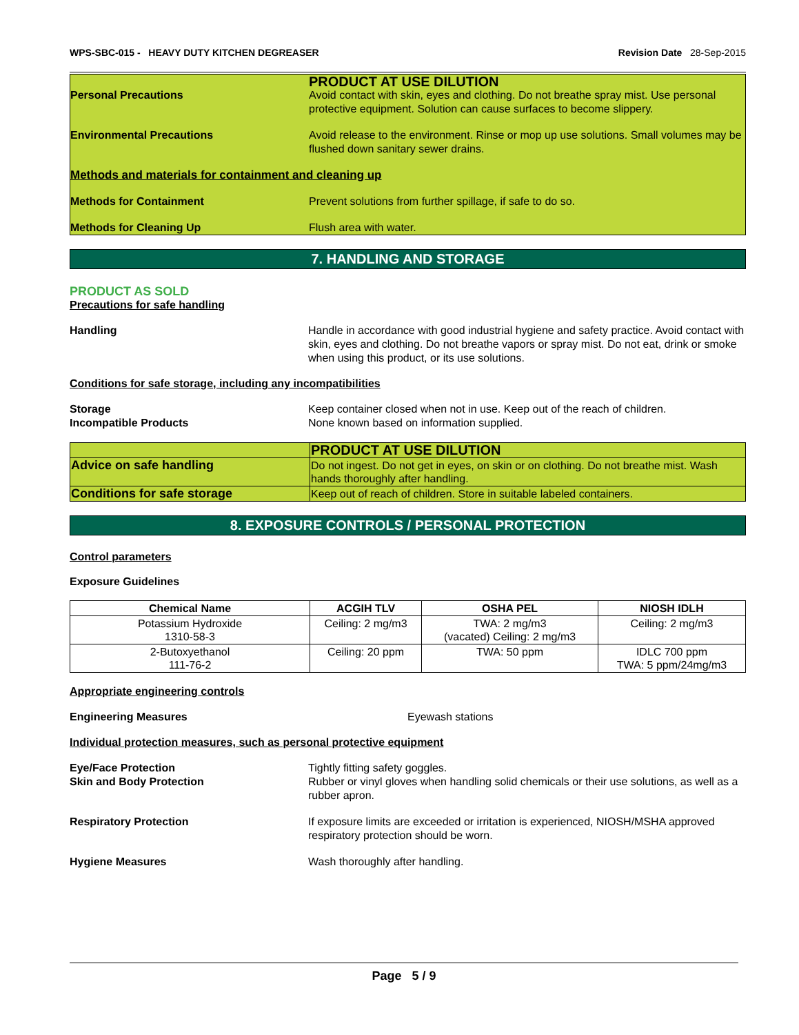WPS-SBC-015 - HEAVY DUTY KITCHEN DEGREASER Revision Date 28-Sep-2015
PRODUCT AT USE DILUTION
Personal Precautions Avoid contact with skin, eyes and clothing. Do not breathe spray mist. Use personal protective equipment. Solution can cause surfaces to become slippery.
Environmental Precautions Avoid release to the environment. Rinse or mop up use solutions. Small volumes may be flushed down sanitary sewer drains.
Methods and materials for containment and cleaning up
Methods for Containment Prevent solutions from further spillage, if safe to do so.
Methods for Cleaning Up Flush area with water.
7. HANDLING AND STORAGE
PRODUCT AS SOLD
Precautions for safe handling
Handling Handle in accordance with good industrial hygiene and safety practice. Avoid contact with skin, eyes and clothing. Do not breathe vapors or spray mist. Do not eat, drink or smoke when using this product, or its use solutions.
Conditions for safe storage, including any incompatibilities
Storage
Incompatible Products
Keep container closed when not in use. Keep out of the reach of children.
None known based on information supplied.
| | PRODUCT AT USE DILUTION |
| Advice on safe handling | Do not ingest. Do not get in eyes, on skin or on clothing. Do not breathe mist. Wash hands thoroughly after handling. |
| Conditions for safe storage | Keep out of reach of children. Store in suitable labeled containers. |
8. EXPOSURE CONTROLS / PERSONAL PROTECTION
Control parameters
Exposure Guidelines
| Chemical Name | ACGIH TLV | OSHA PEL | NIOSH IDLH |
| --- | --- | --- | --- |
| Potassium Hydroxide 1310-58-3 | Ceiling: 2 mg/m3 | TWA: 2 mg/m3 (vacated) Ceiling: 2 mg/m3 | Ceiling: 2 mg/m3 |
| 2-Butoxyethanol 111-76-2 | Ceiling: 20 ppm | TWA: 50 ppm | IDLC 700 ppm TWA: 5 ppm/24mg/m3 |
Appropriate engineering controls
Engineering Measures Eyewash stations
Individual protection measures, such as personal protective equipment
Eye/Face Protection
Skin and Body Protection
Tightly fitting safety goggles.
Rubber or vinyl gloves when handling solid chemicals or their use solutions, as well as a rubber apron.
Respiratory Protection If exposure limits are exceeded or irritation is experienced, NIOSH/MSHA approved respiratory protection should be worn.
Hygiene Measures Wash thoroughly after handling.
Page 5 / 9